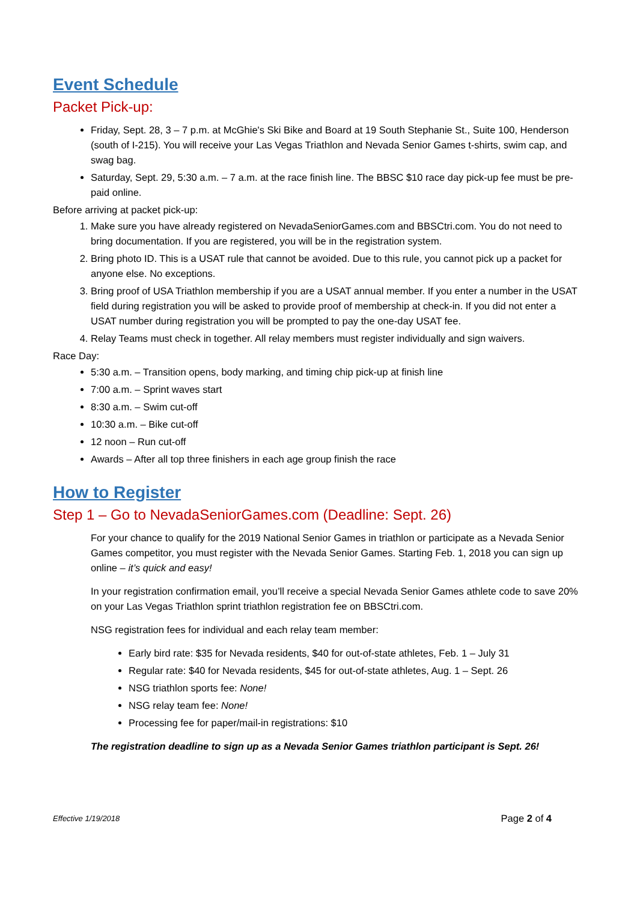Event Schedule
Packet Pick-up:
Friday, Sept. 28, 3 – 7 p.m. at McGhie's Ski Bike and Board at 19 South Stephanie St., Suite 100, Henderson (south of I-215). You will receive your Las Vegas Triathlon and Nevada Senior Games t-shirts, swim cap, and swag bag.
Saturday, Sept. 29, 5:30 a.m. – 7 a.m. at the race finish line. The BBSC $10 race day pick-up fee must be pre-paid online.
Before arriving at packet pick-up:
1. Make sure you have already registered on NevadaSeniorGames.com and BBSCtri.com. You do not need to bring documentation. If you are registered, you will be in the registration system.
2. Bring photo ID. This is a USAT rule that cannot be avoided. Due to this rule, you cannot pick up a packet for anyone else. No exceptions.
3. Bring proof of USA Triathlon membership if you are a USAT annual member. If you enter a number in the USAT field during registration you will be asked to provide proof of membership at check-in. If you did not enter a USAT number during registration you will be prompted to pay the one-day USAT fee.
4. Relay Teams must check in together. All relay members must register individually and sign waivers.
Race Day:
5:30 a.m. – Transition opens, body marking, and timing chip pick-up at finish line
7:00 a.m. – Sprint waves start
8:30 a.m. – Swim cut-off
10:30 a.m. – Bike cut-off
12 noon – Run cut-off
Awards – After all top three finishers in each age group finish the race
How to Register
Step 1 – Go to NevadaSeniorGames.com (Deadline: Sept. 26)
For your chance to qualify for the 2019 National Senior Games in triathlon or participate as a Nevada Senior Games competitor, you must register with the Nevada Senior Games. Starting Feb. 1, 2018 you can sign up online – it’s quick and easy!
In your registration confirmation email, you’ll receive a special Nevada Senior Games athlete code to save 20% on your Las Vegas Triathlon sprint triathlon registration fee on BBSCtri.com.
NSG registration fees for individual and each relay team member:
Early bird rate: $35 for Nevada residents, $40 for out-of-state athletes, Feb. 1 – July 31
Regular rate: $40 for Nevada residents, $45 for out-of-state athletes, Aug. 1 – Sept. 26
NSG triathlon sports fee: None!
NSG relay team fee: None!
Processing fee for paper/mail-in registrations: $10
The registration deadline to sign up as a Nevada Senior Games triathlon participant is Sept. 26!
Effective 1/19/2018 Page 2 of 4